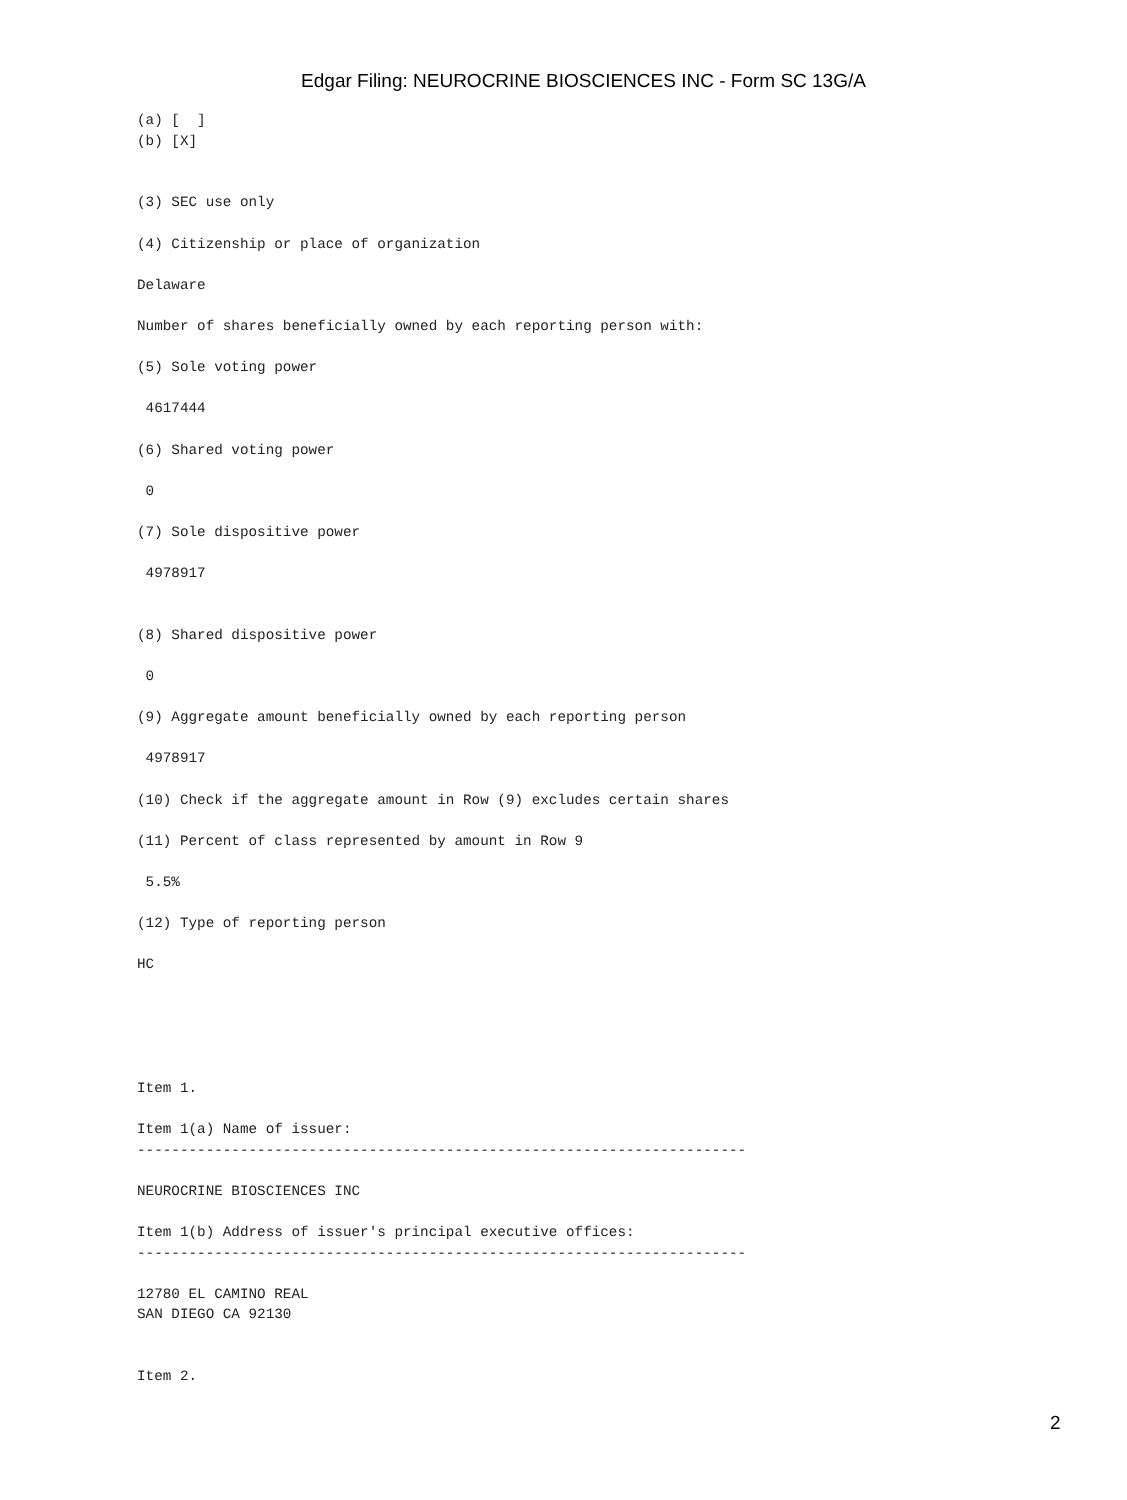Edgar Filing: NEUROCRINE BIOSCIENCES INC - Form SC 13G/A
(a) [  ]
(b) [X]


(3) SEC use only

(4) Citizenship or place of organization

Delaware

Number of shares beneficially owned by each reporting person with:

(5) Sole voting power

 4617444

(6) Shared voting power

 0

(7) Sole dispositive power

 4978917


(8) Shared dispositive power

 0

(9) Aggregate amount beneficially owned by each reporting person

 4978917

(10) Check if the aggregate amount in Row (9) excludes certain shares

(11) Percent of class represented by amount in Row 9

 5.5%

(12) Type of reporting person

HC





Item 1.

Item 1(a) Name of issuer:
-----------------------------------------------------------------------

NEUROCRINE BIOSCIENCES INC

Item 1(b) Address of issuer's principal executive offices:
-----------------------------------------------------------------------

12780 EL CAMINO REAL
SAN DIEGO CA 92130


Item 2.
2